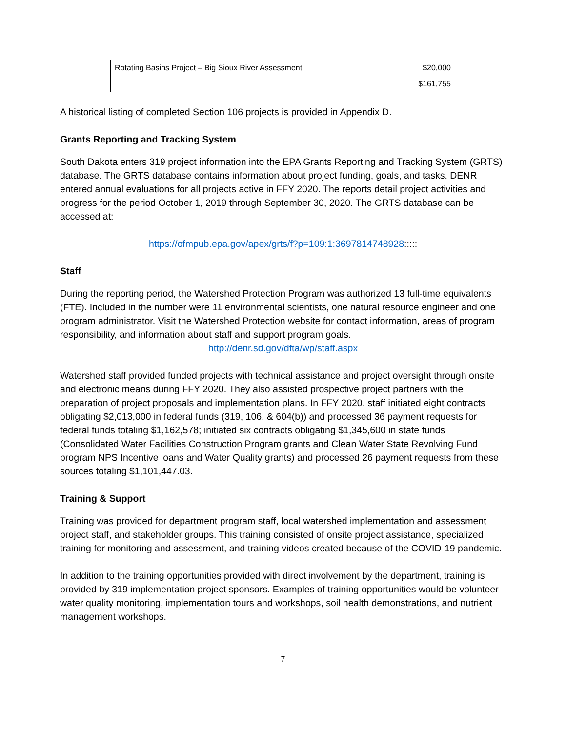| Rotating Basins Project – Big Sioux River Assessment | $20,000 |
| | $161,755 |
A historical listing of completed Section 106 projects is provided in Appendix D.
Grants Reporting and Tracking System
South Dakota enters 319 project information into the EPA Grants Reporting and Tracking System (GRTS) database. The GRTS database contains information about project funding, goals, and tasks. DENR entered annual evaluations for all projects active in FFY 2020. The reports detail project activities and progress for the period October 1, 2019 through September 30, 2020. The GRTS database can be accessed at:
https://ofmpub.epa.gov/apex/grts/f?p=109:1:3697814748928:::::
Staff
During the reporting period, the Watershed Protection Program was authorized 13 full-time equivalents (FTE). Included in the number were 11 environmental scientists, one natural resource engineer and one program administrator. Visit the Watershed Protection website for contact information, areas of program responsibility, and information about staff and support program goals.
http://denr.sd.gov/dfta/wp/staff.aspx
Watershed staff provided funded projects with technical assistance and project oversight through onsite and electronic means during FFY 2020. They also assisted prospective project partners with the preparation of project proposals and implementation plans. In FFY 2020, staff initiated eight contracts obligating $2,013,000 in federal funds (319, 106, & 604(b)) and processed 36 payment requests for federal funds totaling $1,162,578; initiated six contracts obligating $1,345,600 in state funds (Consolidated Water Facilities Construction Program grants and Clean Water State Revolving Fund program NPS Incentive loans and Water Quality grants) and processed 26 payment requests from these sources totaling $1,101,447.03.
Training & Support
Training was provided for department program staff, local watershed implementation and assessment project staff, and stakeholder groups. This training consisted of onsite project assistance, specialized training for monitoring and assessment, and training videos created because of the COVID-19 pandemic.
In addition to the training opportunities provided with direct involvement by the department, training is provided by 319 implementation project sponsors. Examples of training opportunities would be volunteer water quality monitoring, implementation tours and workshops, soil health demonstrations, and nutrient management workshops.
7